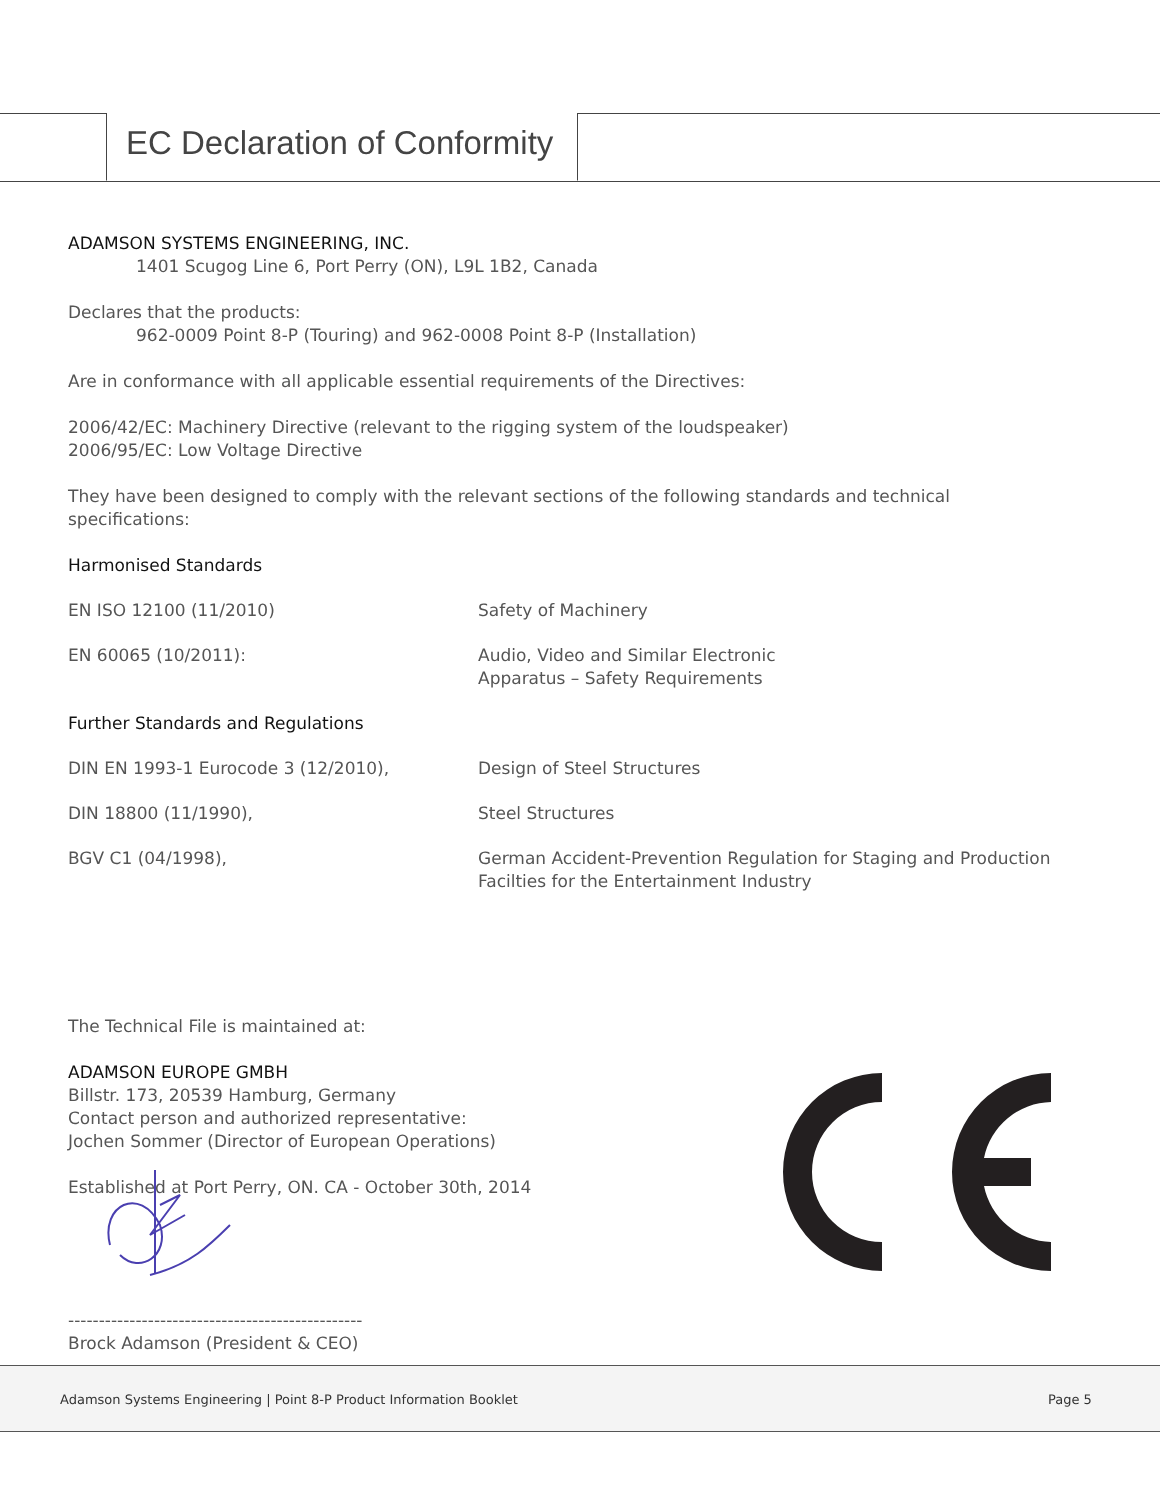EC Declaration of Conformity
ADAMSON SYSTEMS ENGINEERING, INC.
1401 Scugog Line 6, Port Perry (ON), L9L 1B2, Canada
Declares that the products:
962-0009 Point 8-P (Touring) and 962-0008 Point 8-P (Installation)
Are in conformance with all applicable essential requirements of the Directives:
2006/42/EC: Machinery Directive (relevant to the rigging system of the loudspeaker)
2006/95/EC: Low Voltage Directive
They have been designed to comply with the relevant sections of the following standards and technical specifications:
Harmonised Standards
| EN ISO 12100 (11/2010) | Safety of Machinery |
| EN 60065 (10/2011): | Audio, Video and Similar Electronic Apparatus – Safety Requirements |
Further Standards and Regulations
| DIN EN 1993-1 Eurocode 3 (12/2010), | Design of Steel Structures |
| DIN 18800 (11/1990), | Steel Structures |
| BGV C1 (04/1998), | German Accident-Prevention Regulation for Staging and Production Facilties for the Entertainment Industry |
The Technical File is maintained at:
ADAMSON EUROPE GMBH
Billstr. 173, 20539 Hamburg, Germany
Contact person and authorized representative:
Jochen Sommer (Director of European Operations)
Established at Port Perry, ON. CA - October 30th, 2014
------------------------------------------------
Brock Adamson (President & CEO)
Adamson Systems Engineering | Point 8-P Product Information Booklet Page 5